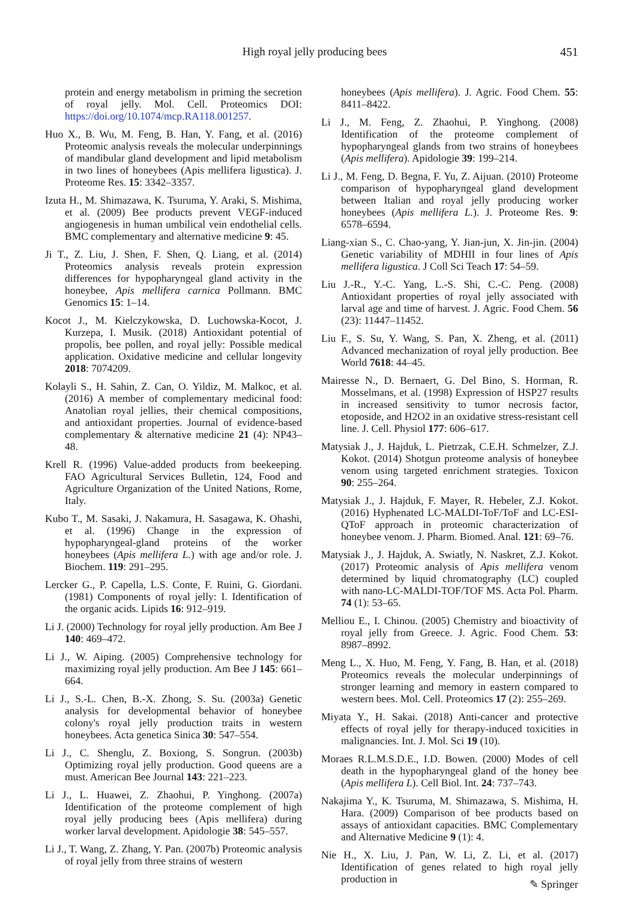High royal jelly producing bees 451
protein and energy metabolism in priming the secretion of royal jelly. Mol. Cell. Proteomics DOI: https://doi.org/10.1074/mcp.RA118.001257.
Huo X., B. Wu, M. Feng, B. Han, Y. Fang, et al. (2016) Proteomic analysis reveals the molecular underpinnings of mandibular gland development and lipid metabolism in two lines of honeybees (Apis mellifera ligustica). J. Proteome Res. 15: 3342–3357.
Izuta H., M. Shimazawa, K. Tsuruma, Y. Araki, S. Mishima, et al. (2009) Bee products prevent VEGF-induced angiogenesis in human umbilical vein endothelial cells. BMC complementary and alternative medicine 9: 45.
Ji T., Z. Liu, J. Shen, F. Shen, Q. Liang, et al. (2014) Proteomics analysis reveals protein expression differences for hypopharyngeal gland activity in the honeybee, Apis mellifera carnica Pollmann. BMC Genomics 15: 1–14.
Kocot J., M. Kielczykowska, D. Luchowska-Kocot, J. Kurzepa, I. Musik. (2018) Antioxidant potential of propolis, bee pollen, and royal jelly: Possible medical application. Oxidative medicine and cellular longevity 2018: 7074209.
Kolayli S., H. Sahin, Z. Can, O. Yildiz, M. Malkoc, et al. (2016) A member of complementary medicinal food: Anatolian royal jellies, their chemical compositions, and antioxidant properties. Journal of evidence-based complementary & alternative medicine 21 (4): NP43–48.
Krell R. (1996) Value-added products from beekeeping. FAO Agricultural Services Bulletin, 124, Food and Agriculture Organization of the United Nations, Rome, Italy.
Kubo T., M. Sasaki, J. Nakamura, H. Sasagawa, K. Ohashi, et al. (1996) Change in the expression of hypopharyngeal-gland proteins of the worker honeybees (Apis mellifera L.) with age and/or role. J. Biochem. 119: 291–295.
Lercker G., P. Capella, L.S. Conte, F. Ruini, G. Giordani. (1981) Components of royal jelly: I. Identification of the organic acids. Lipids 16: 912–919.
Li J. (2000) Technology for royal jelly production. Am Bee J 140: 469–472.
Li J., W. Aiping. (2005) Comprehensive technology for maximizing royal jelly production. Am Bee J 145: 661–664.
Li J., S.-L. Chen, B.-X. Zhong, S. Su. (2003a) Genetic analysis for developmental behavior of honeybee colony's royal jelly production traits in western honeybees. Acta genetica Sinica 30: 547–554.
Li J., C. Shenglu, Z. Boxiong, S. Songrun. (2003b) Optimizing royal jelly production. Good queens are a must. American Bee Journal 143: 221–223.
Li J., L. Huawei, Z. Zhaohui, P. Yinghong. (2007a) Identification of the proteome complement of high royal jelly producing bees (Apis mellifera) during worker larval development. Apidologie 38: 545–557.
Li J., T. Wang, Z. Zhang, Y. Pan. (2007b) Proteomic analysis of royal jelly from three strains of western
honeybees (Apis mellifera). J. Agric. Food Chem. 55: 8411–8422.
Li J., M. Feng, Z. Zhaohui, P. Yinghong. (2008) Identification of the proteome complement of hypopharyngeal glands from two strains of honeybees (Apis mellifera). Apidologie 39: 199–214.
Li J., M. Feng, D. Begna, F. Yu, Z. Aijuan. (2010) Proteome comparison of hypopharyngeal gland development between Italian and royal jelly producing worker honeybees (Apis mellifera L.). J. Proteome Res. 9: 6578–6594.
Liang-xian S., C. Chao-yang, Y. Jian-jun, X. Jin-jin. (2004) Genetic variability of MDHII in four lines of Apis mellifera ligustica. J Coll Sci Teach 17: 54–59.
Liu J.-R., Y.-C. Yang, L.-S. Shi, C.-C. Peng. (2008) Antioxidant properties of royal jelly associated with larval age and time of harvest. J. Agric. Food Chem. 56 (23): 11447–11452.
Liu F., S. Su, Y. Wang, S. Pan, X. Zheng, et al. (2011) Advanced mechanization of royal jelly production. Bee World 7618: 44–45.
Mairesse N., D. Bernaert, G. Del Bino, S. Horman, R. Mosselmans, et al. (1998) Expression of HSP27 results in increased sensitivity to tumor necrosis factor, etoposide, and H2O2 in an oxidative stress-resistant cell line. J. Cell. Physiol 177: 606–617.
Matysiak J., J. Hajduk, L. Pietrzak, C.E.H. Schmelzer, Z.J. Kokot. (2014) Shotgun proteome analysis of honeybee venom using targeted enrichment strategies. Toxicon 90: 255–264.
Matysiak J., J. Hajduk, F. Mayer, R. Hebeler, Z.J. Kokot. (2016) Hyphenated LC-MALDI-ToF/ToF and LC-ESI-QToF approach in proteomic characterization of honeybee venom. J. Pharm. Biomed. Anal. 121: 69–76.
Matysiak J., J. Hajduk, A. Swiatly, N. Naskret, Z.J. Kokot. (2017) Proteomic analysis of Apis mellifera venom determined by liquid chromatography (LC) coupled with nano-LC-MALDI-TOF/TOF MS. Acta Pol. Pharm. 74 (1): 53–65.
Melliou E., I. Chinou. (2005) Chemistry and bioactivity of royal jelly from Greece. J. Agric. Food Chem. 53: 8987–8992.
Meng L., X. Huo, M. Feng, Y. Fang, B. Han, et al. (2018) Proteomics reveals the molecular underpinnings of stronger learning and memory in eastern compared to western bees. Mol. Cell. Proteomics 17 (2): 255–269.
Miyata Y., H. Sakai. (2018) Anti-cancer and protective effects of royal jelly for therapy-induced toxicities in malignancies. Int. J. Mol. Sci 19 (10).
Moraes R.L.M.S.D.E., I.D. Bowen. (2000) Modes of cell death in the hypopharyngeal gland of the honey bee (Apis mellifera L). Cell Biol. Int. 24: 737–743.
Nakajima Y., K. Tsuruma, M. Shimazawa, S. Mishima, H. Hara. (2009) Comparison of bee products based on assays of antioxidant capacities. BMC Complementary and Alternative Medicine 9 (1): 4.
Nie H., X. Liu, J. Pan, W. Li, Z. Li, et al. (2017) Identification of genes related to high royal jelly production in
✎ Springer